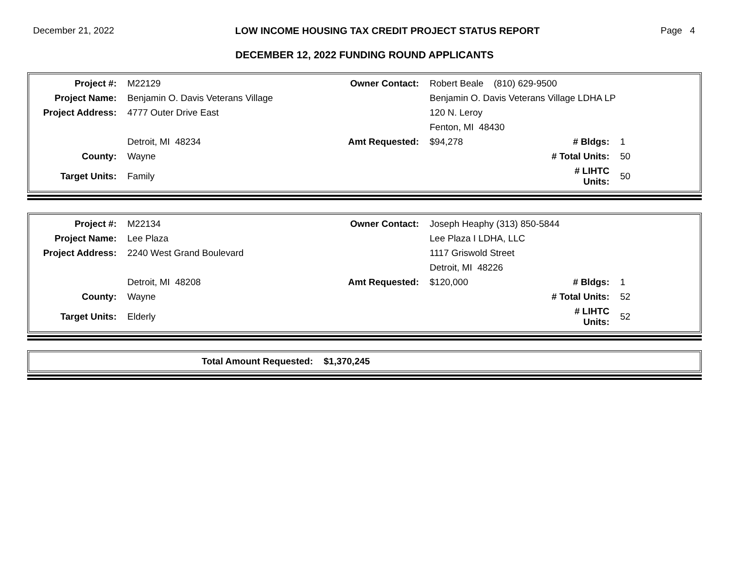December 21, 2022 LOW INCOME HOUSING TAX CREDIT PROJECT STATUS REPORT Page 4
DECEMBER 12, 2022 FUNDING ROUND APPLICANTS
| Project #: | M22129 | Owner Contact: | Robert Beale (810) 629-9500 | | |
| Project Name: | Benjamin O. Davis Veterans Village | | Benjamin O. Davis Veterans Village LDHA LP | | |
| Project Address: | 4777 Outer Drive East | | 120 N. Leroy | | |
| | | | Fenton, MI 48430 | | |
| | Detroit, MI 48234 | Amt Requested: | $94,278 | # Bldgs: | 1 |
| County: | Wayne | | | # Total Units: | 50 |
| Target Units: | Family | | | # LIHTC Units: | 50 |
| Project #: | M22134 | Owner Contact: | Joseph Heaphy (313) 850-5844 | | |
| Project Name: | Lee Plaza | | Lee Plaza I LDHA, LLC | | |
| Project Address: | 2240 West Grand Boulevard | | 1117 Griswold Street | | |
| | | | Detroit, MI 48226 | | |
| | Detroit, MI 48208 | Amt Requested: | $120,000 | # Bldgs: | 1 |
| County: | Wayne | | | # Total Units: | 52 |
| Target Units: | Elderly | | | # LIHTC Units: | 52 |
| Total Amount Requested: | $1,370,245 |